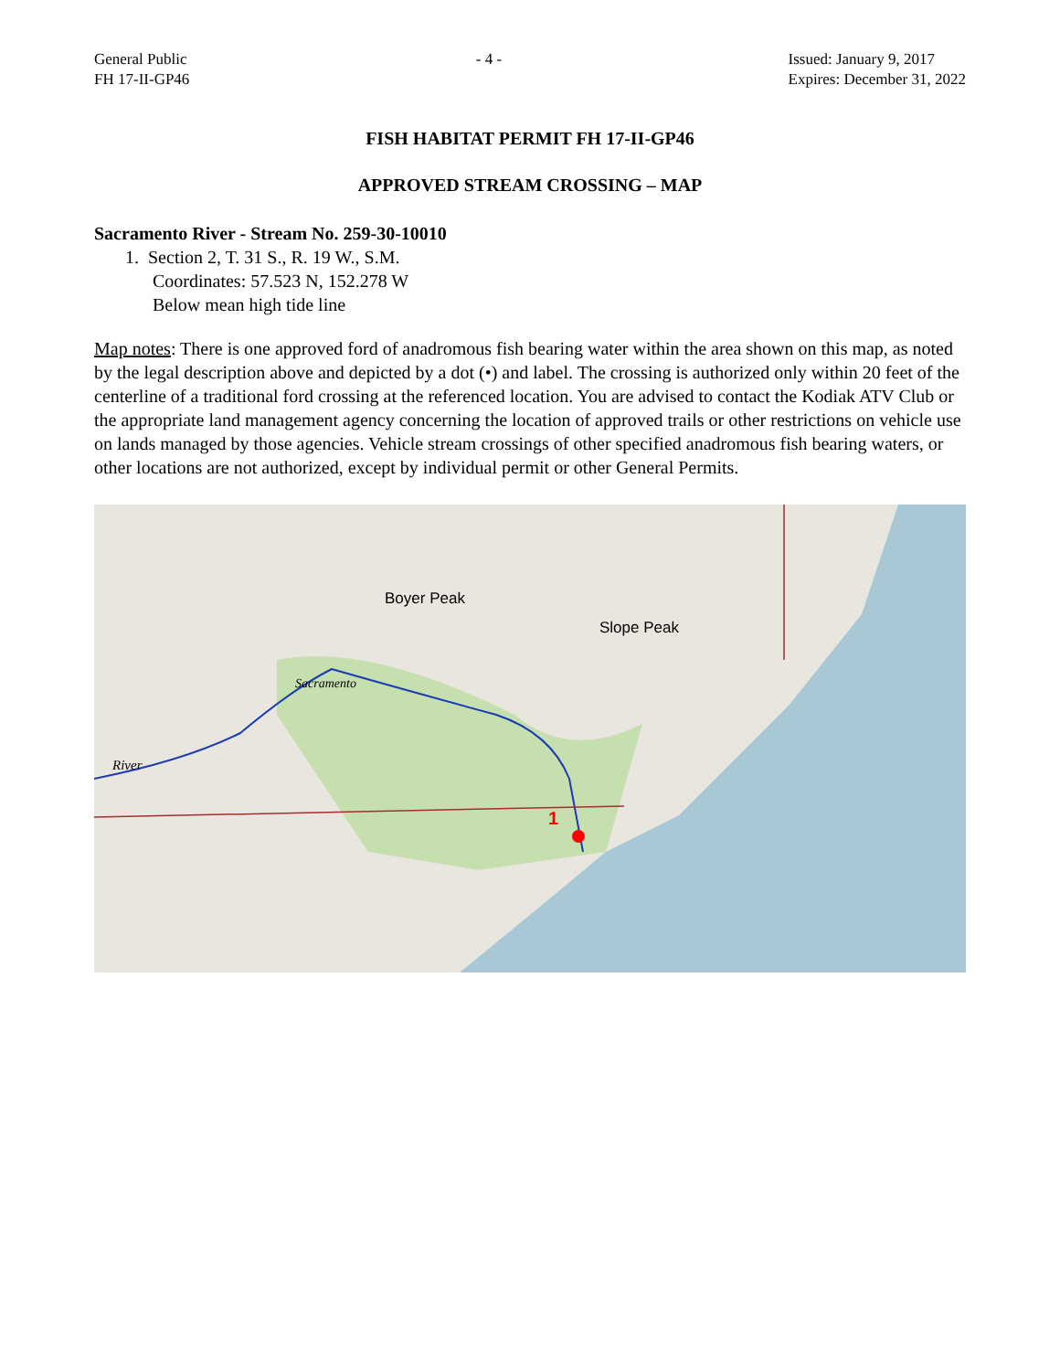General Public
FH 17-II-GP46
- 4 - Issued: January 9, 2017
Expires: December 31, 2022
FISH HABITAT PERMIT FH 17-II-GP46
APPROVED STREAM CROSSING – MAP
Sacramento River - Stream No. 259-30-10010
1. Section 2, T. 31 S., R. 19 W., S.M.
Coordinates: 57.523 N, 152.278 W
Below mean high tide line
Map notes: There is one approved ford of anadromous fish bearing water within the area shown on this map, as noted by the legal description above and depicted by a dot (•) and label. The crossing is authorized only within 20 feet of the centerline of a traditional ford crossing at the referenced location. You are advised to contact the Kodiak ATV Club or the appropriate land management agency concerning the location of approved trails or other restrictions on vehicle use on lands managed by those agencies. Vehicle stream crossings of other specified anadromous fish bearing waters, or other locations are not authorized, except by individual permit or other General Permits.
1
Boyer Peak
Slope Peak
River
Sacramento